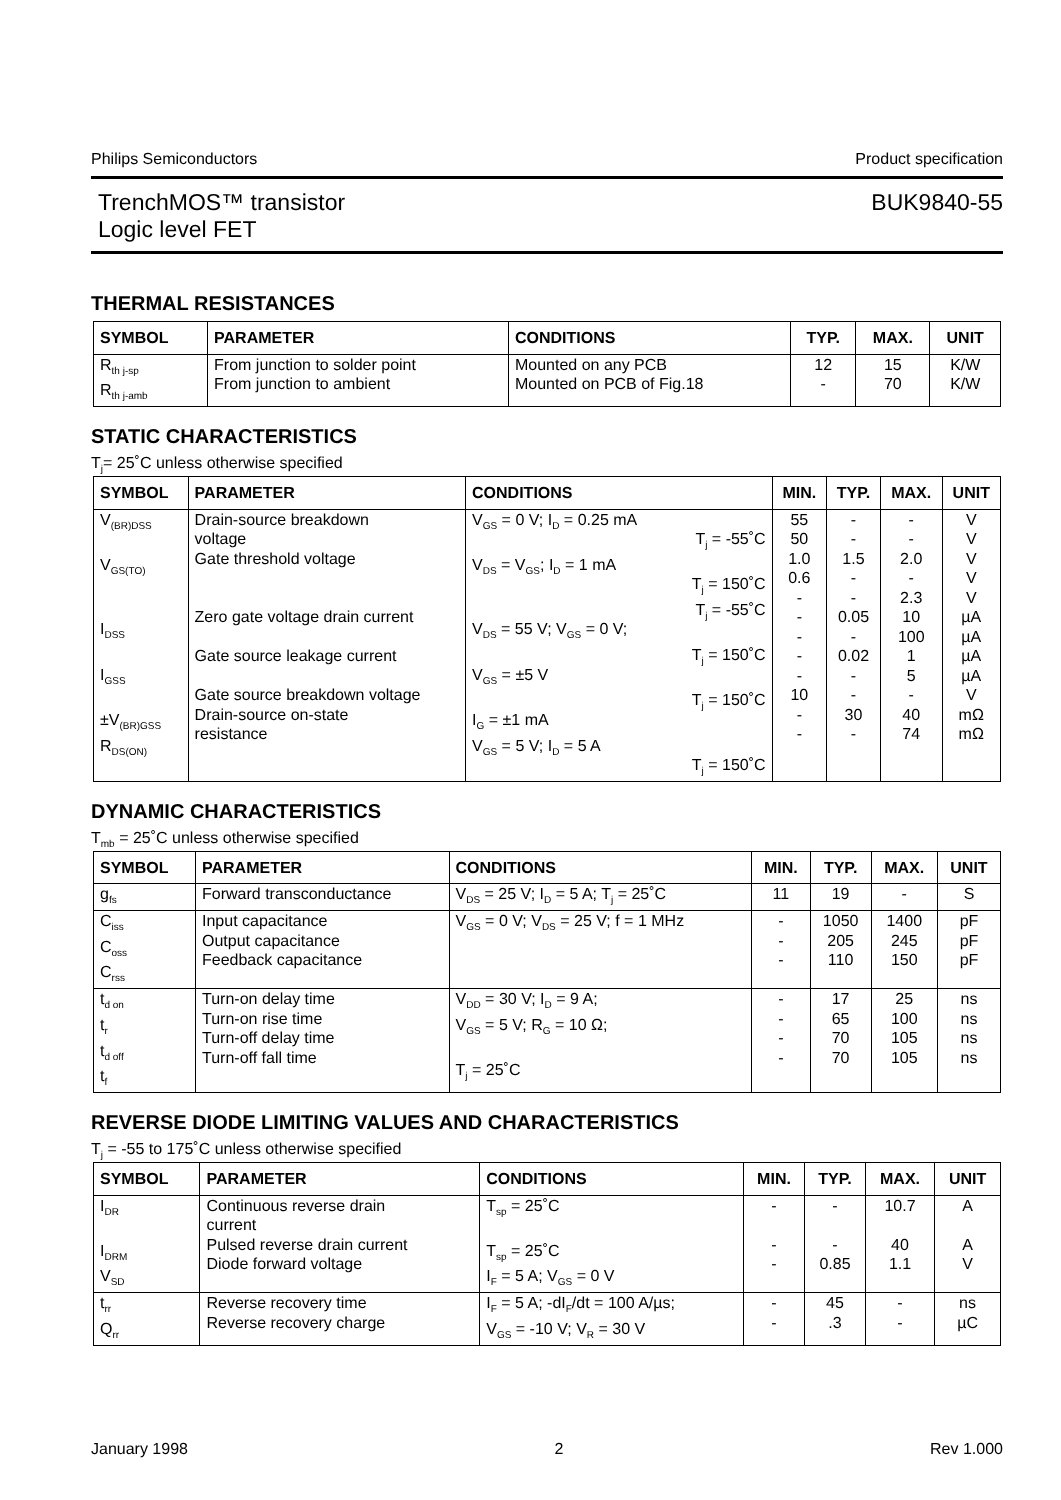Philips Semiconductors Product specification
TrenchMOS™ transistor
Logic level FET BUK9840-55
THERMAL RESISTANCES
| SYMBOL | PARAMETER | CONDITIONS | TYP. | MAX. | UNIT |
| --- | --- | --- | --- | --- | --- |
| R<sub>th j-sp</sub> R<sub>th j-amb</sub> | From junction to solder point From junction to ambient | Mounted on any PCB Mounted on PCB of Fig.18 | 12 - | 15 70 | K/W K/W |
STATIC CHARACTERISTICS
T<sub>j</sub>= 25˚C unless otherwise specified
| SYMBOL | PARAMETER | CONDITIONS | | MIN. | TYP. | MAX. | UNIT |
| --- | --- | --- | --- | --- | --- | --- | --- |
| V<sub>(BR)DSS</sub> V<sub>GS(TO)</sub> I<sub>DSS</sub> I<sub>GSS</sub> ±V<sub>(BR)GSS</sub> R<sub>DS(ON)</sub> | Drain-source breakdown voltage Gate threshold voltage Zero gate voltage drain current Gate source leakage current Gate source breakdown voltage Drain-source on-state resistance | V<sub>GS</sub> = 0 V; I<sub>D</sub> = 0.25 mA V<sub>DS</sub> = V<sub>GS</sub>; I<sub>D</sub> = 1 mA V<sub>DS</sub> = 55 V; V<sub>GS</sub> = 0 V; V<sub>GS</sub> = ±5 V I<sub>G</sub> = ±1 mA V<sub>GS</sub> = 5 V; I<sub>D</sub> = 5 A | T<sub>j</sub> = -55˚C T<sub>j</sub> = 150˚C T<sub>j</sub> = -55˚C T<sub>j</sub> = 150˚C T<sub>j</sub> = 150˚C T<sub>j</sub> = 150˚C | 55 50 1.0 0.6 - - - - - 10 - - | - - 1.5 - - 0.05 - 0.02 - - 30 - | - - 2.0 - 2.3 10 100 1 5 - 40 74 | V V V V V µA µA µA µA V mΩ mΩ |
DYNAMIC CHARACTERISTICS
T<sub>mb</sub> = 25˚C unless otherwise specified
| SYMBOL | PARAMETER | CONDITIONS | MIN. | TYP. | MAX. | UNIT |
| --- | --- | --- | --- | --- | --- | --- |
| g<sub>fs</sub> | Forward transconductance | V<sub>DS</sub> = 25 V; I<sub>D</sub> = 5 A; T<sub>j</sub> = 25˚C | 11 | 19 | - | S |
| C<sub>iss</sub> C<sub>oss</sub> C<sub>rss</sub> | Input capacitance Output capacitance Feedback capacitance | V<sub>GS</sub> = 0 V; V<sub>DS</sub> = 25 V; f = 1 MHz | - - - | 1050 205 110 | 1400 245 150 | pF pF pF |
| t<sub>d on</sub> t<sub>r</sub> t<sub>d off</sub> t<sub>f</sub> | Turn-on delay time Turn-on rise time Turn-off delay time Turn-off fall time | V<sub>DD</sub> = 30 V; I<sub>D</sub> = 9 A; V<sub>GS</sub> = 5 V; R<sub>G</sub> = 10 Ω; T<sub>j</sub> = 25˚C | - - - - | 17 65 70 70 | 25 100 105 105 | ns ns ns ns |
REVERSE DIODE LIMITING VALUES AND CHARACTERISTICS
T<sub>j</sub> = -55 to 175˚C unless otherwise specified
| SYMBOL | PARAMETER | CONDITIONS | MIN. | TYP. | MAX. | UNIT |
| --- | --- | --- | --- | --- | --- | --- |
| I<sub>DR</sub> I<sub>DRM</sub> V<sub>SD</sub> | Continuous reverse drain current Pulsed reverse drain current Diode forward voltage | T<sub>sp</sub> = 25˚C T<sub>sp</sub> = 25˚C I<sub>F</sub> = 5 A; V<sub>GS</sub> = 0 V | - - - | - - 0.85 | 10.7 40 1.1 | A A V |
| t<sub>rr</sub> Q<sub>rr</sub> | Reverse recovery time Reverse recovery charge | I<sub>F</sub> = 5 A; -dI<sub>F</sub>/dt = 100 A/µs; V<sub>GS</sub> = -10 V; V<sub>R</sub> = 30 V | - - | 45 .3 | - - | ns µC |
January 1998 2 Rev 1.000